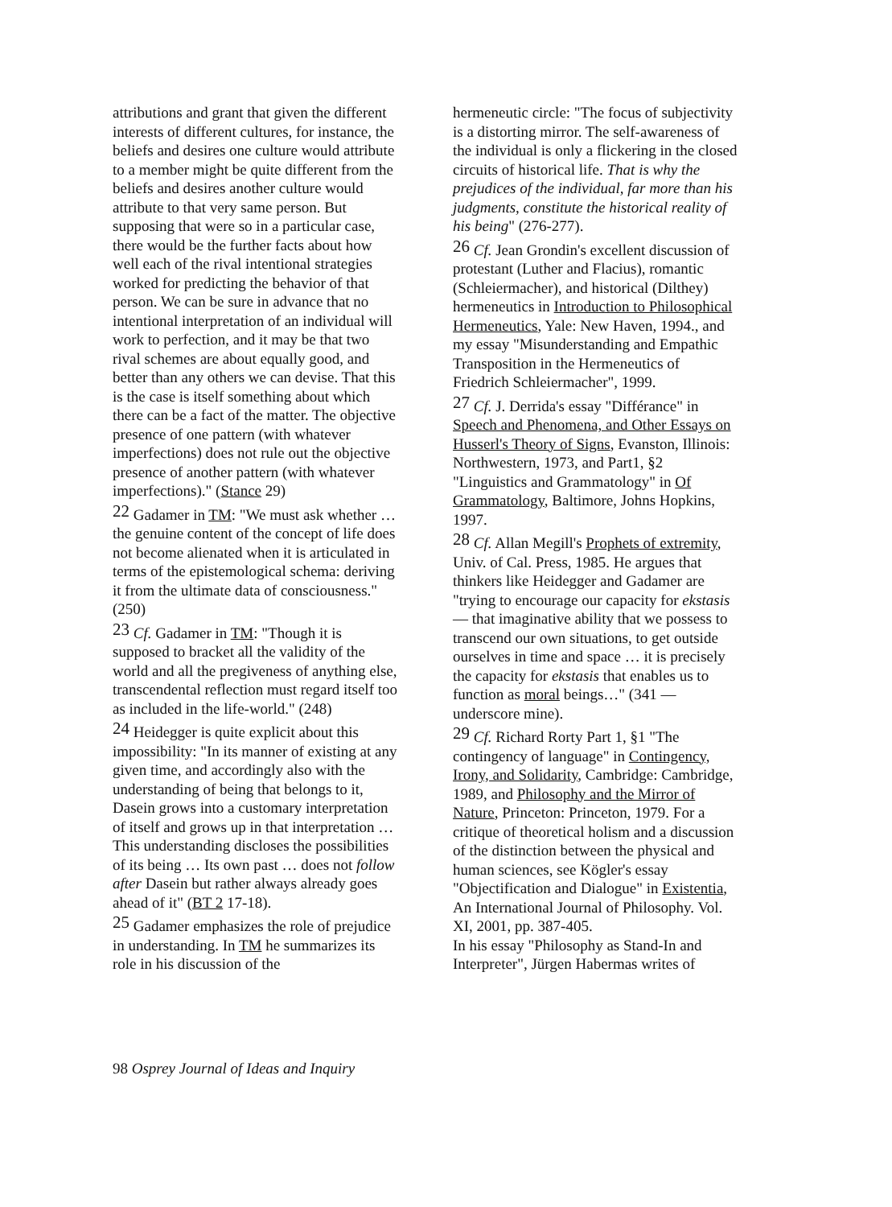attributions and grant that given the different interests of different cultures, for instance, the beliefs and desires one culture would attribute to a member might be quite different from the beliefs and desires another culture would attribute to that very same person. But supposing that were so in a particular case, there would be the further facts about how well each of the rival intentional strategies worked for predicting the behavior of that person. We can be sure in advance that no intentional interpretation of an individual will work to perfection, and it may be that two rival schemes are about equally good, and better than any others we can devise. That this is the case is itself something about which there can be a fact of the matter. The objective presence of one pattern (with whatever imperfections) does not rule out the objective presence of another pattern (with whatever imperfections)." (Stance 29)
<sup>22</sup> Gadamer in TM: "We must ask whether … the genuine content of the concept of life does not become alienated when it is articulated in terms of the epistemological schema: deriving it from the ultimate data of consciousness." (250)
<sup>23</sup> Cf. Gadamer in TM: "Though it is supposed to bracket all the validity of the world and all the pregiveness of anything else, transcendental reflection must regard itself too as included in the life-world." (248)
<sup>24</sup> Heidegger is quite explicit about this impossibility: "In its manner of existing at any given time, and accordingly also with the understanding of being that belongs to it, Dasein grows into a customary interpretation of itself and grows up in that interpretation … This understanding discloses the possibilities of its being … Its own past … does not follow after Dasein but rather always already goes ahead of it" (BT 2 17-18).
<sup>25</sup> Gadamer emphasizes the role of prejudice in understanding. In TM he summarizes its role in his discussion of the
hermeneutic circle: "The focus of subjectivity is a distorting mirror. The self-awareness of the individual is only a flickering in the closed circuits of historical life. That is why the prejudices of the individual, far more than his judgments, constitute the historical reality of his being" (276-277).
<sup>26</sup> Cf. Jean Grondin's excellent discussion of protestant (Luther and Flacius), romantic (Schleiermacher), and historical (Dilthey) hermeneutics in Introduction to Philosophical Hermeneutics, Yale: New Haven, 1994., and my essay "Misunderstanding and Empathic Transposition in the Hermeneutics of Friedrich Schleiermacher", 1999.
<sup>27</sup> Cf. J. Derrida's essay "Différance" in Speech and Phenomena, and Other Essays on Husserl's Theory of Signs, Evanston, Illinois: Northwestern, 1973, and Part1, §2 "Linguistics and Grammatology" in Of Grammatology, Baltimore, Johns Hopkins, 1997.
<sup>28</sup> Cf. Allan Megill's Prophets of extremity, Univ. of Cal. Press, 1985. He argues that thinkers like Heidegger and Gadamer are "trying to encourage our capacity for ekstasis — that imaginative ability that we possess to transcend our own situations, to get outside ourselves in time and space … it is precisely the capacity for ekstasis that enables us to function as moral beings…" (341 — underscore mine).
<sup>29</sup> Cf. Richard Rorty Part 1, §1 "The contingency of language" in Contingency, Irony, and Solidarity, Cambridge: Cambridge, 1989, and Philosophy and the Mirror of Nature, Princeton: Princeton, 1979. For a critique of theoretical holism and a discussion of the distinction between the physical and human sciences, see Kögler's essay "Objectification and Dialogue" in Existentia, An International Journal of Philosophy. Vol. XI, 2001, pp. 387-405.
In his essay "Philosophy as Stand-In and Interpreter", Jürgen Habermas writes of
98 Osprey Journal of Ideas and Inquiry